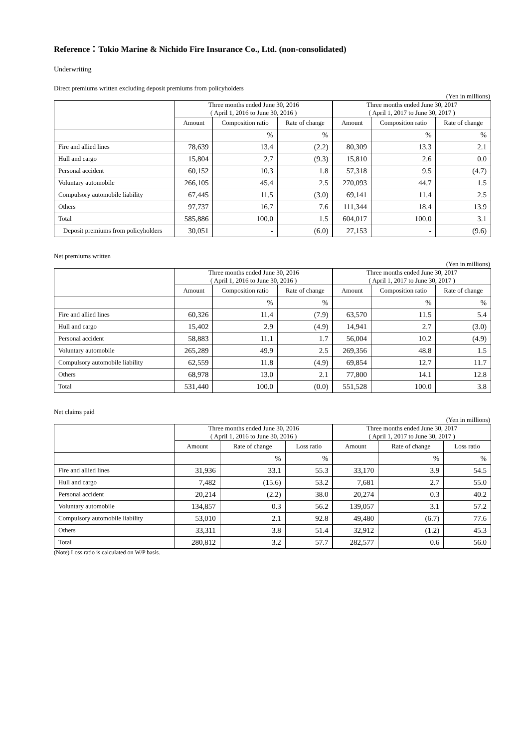Reference：Tokio Marine & Nichido Fire Insurance Co., Ltd. (non-consolidated)
Underwriting
Direct premiums written excluding deposit premiums from policyholders
(Yen in millions)
| | Three months ended June 30, 2016 ( April 1, 2016 to June 30, 2016 ) | | | Three months ended June 30, 2017 ( April 1, 2017 to June 30, 2017 ) | | |
| --- | --- | --- | --- | --- | --- | --- |
| | Amount | Composition ratio | Rate of change | Amount | Composition ratio | Rate of change |
| | | % | % | | % | % |
| Fire and allied lines | 78,639 | 13.4 | (2.2) | 80,309 | 13.3 | 2.1 |
| Hull and cargo | 15,804 | 2.7 | (9.3) | 15,810 | 2.6 | 0.0 |
| Personal accident | 60,152 | 10.3 | 1.8 | 57,318 | 9.5 | (4.7) |
| Voluntary automobile | 266,105 | 45.4 | 2.5 | 270,093 | 44.7 | 1.5 |
| Compulsory automobile liability | 67,445 | 11.5 | (3.0) | 69,141 | 11.4 | 2.5 |
| Others | 97,737 | 16.7 | 7.6 | 111,344 | 18.4 | 13.9 |
| Total | 585,886 | 100.0 | 1.5 | 604,017 | 100.0 | 3.1 |
| Deposit premiums from policyholders | 30,051 | - | (6.0) | 27,153 | - | (9.6) |
Net premiums written
(Yen in millions)
| | Three months ended June 30, 2016 ( April 1, 2016 to June 30, 2016 ) | | | Three months ended June 30, 2017 ( April 1, 2017 to June 30, 2017 ) | | |
| --- | --- | --- | --- | --- | --- | --- |
| | Amount | Composition ratio | Rate of change | Amount | Composition ratio | Rate of change |
| | | % | % | | % | % |
| Fire and allied lines | 60,326 | 11.4 | (7.9) | 63,570 | 11.5 | 5.4 |
| Hull and cargo | 15,402 | 2.9 | (4.9) | 14,941 | 2.7 | (3.0) |
| Personal accident | 58,883 | 11.1 | 1.7 | 56,004 | 10.2 | (4.9) |
| Voluntary automobile | 265,289 | 49.9 | 2.5 | 269,356 | 48.8 | 1.5 |
| Compulsory automobile liability | 62,559 | 11.8 | (4.9) | 69,854 | 12.7 | 11.7 |
| Others | 68,978 | 13.0 | 2.1 | 77,800 | 14.1 | 12.8 |
| Total | 531,440 | 100.0 | (0.0) | 551,528 | 100.0 | 3.8 |
Net claims paid
(Yen in millions)
| | Three months ended June 30, 2016 ( April 1, 2016 to June 30, 2016 ) | | | Three months ended June 30, 2017 ( April 1, 2017 to June 30, 2017 ) | | |
| --- | --- | --- | --- | --- | --- | --- |
| | Amount | Rate of change | Loss ratio | Amount | Rate of change | Loss ratio |
| | | % | % | | % | % |
| Fire and allied lines | 31,936 | 33.1 | 55.3 | 33,170 | 3.9 | 54.5 |
| Hull and cargo | 7,482 | (15.6) | 53.2 | 7,681 | 2.7 | 55.0 |
| Personal accident | 20,214 | (2.2) | 38.0 | 20,274 | 0.3 | 40.2 |
| Voluntary automobile | 134,857 | 0.3 | 56.2 | 139,057 | 3.1 | 57.2 |
| Compulsory automobile liability | 53,010 | 2.1 | 92.8 | 49,480 | (6.7) | 77.6 |
| Others | 33,311 | 3.8 | 51.4 | 32,912 | (1.2) | 45.3 |
| Total | 280,812 | 3.2 | 57.7 | 282,577 | 0.6 | 56.0 |
(Note) Loss ratio is calculated on W/P basis.